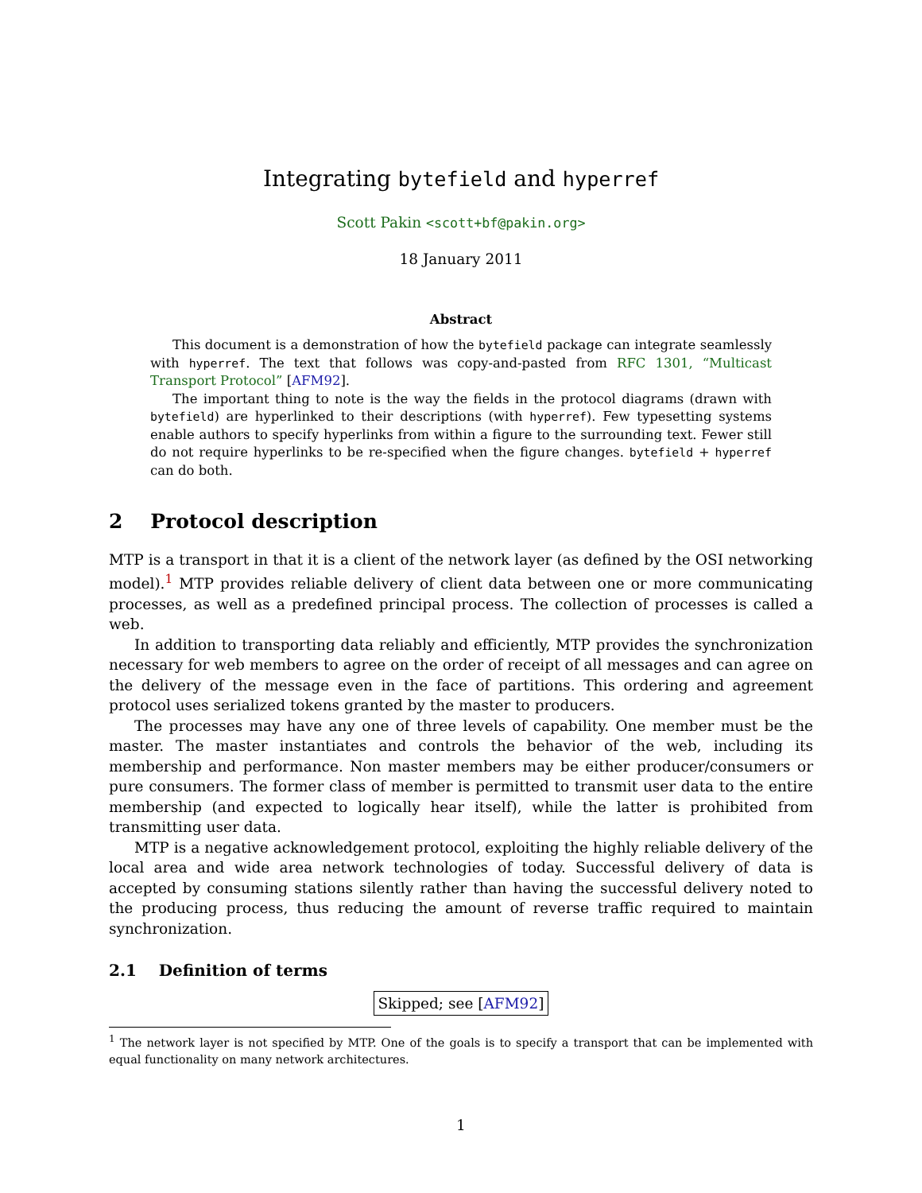Integrating bytefield and hyperref
Scott Pakin <scott+bf@pakin.org>
18 January 2011
Abstract
This document is a demonstration of how the bytefield package can integrate seamlessly with hyperref. The text that follows was copy-and-pasted from RFC 1301, “Multicast Transport Protocol” [AFM92].
The important thing to note is the way the fields in the protocol diagrams (drawn with bytefield) are hyperlinked to their descriptions (with hyperref). Few typesetting systems enable authors to specify hyperlinks from within a figure to the surrounding text. Fewer still do not require hyperlinks to be re-specified when the figure changes. bytefield + hyperref can do both.
2 Protocol description
MTP is a transport in that it is a client of the network layer (as defined by the OSI networking model).<sup>1</sup> MTP provides reliable delivery of client data between one or more communicating processes, as well as a predefined principal process. The collection of processes is called a web.
In addition to transporting data reliably and efficiently, MTP provides the synchronization necessary for web members to agree on the order of receipt of all messages and can agree on the delivery of the message even in the face of partitions. This ordering and agreement protocol uses serialized tokens granted by the master to producers.
The processes may have any one of three levels of capability. One member must be the master. The master instantiates and controls the behavior of the web, including its membership and performance. Non master members may be either producer/consumers or pure consumers. The former class of member is permitted to transmit user data to the entire membership (and expected to logically hear itself), while the latter is prohibited from transmitting user data.
MTP is a negative acknowledgement protocol, exploiting the highly reliable delivery of the local area and wide area network technologies of today. Successful delivery of data is accepted by consuming stations silently rather than having the successful delivery noted to the producing process, thus reducing the amount of reverse traffic required to maintain synchronization.
2.1 Definition of terms
Skipped; see [AFM92]
<sup>1</sup> The network layer is not specified by MTP. One of the goals is to specify a transport that can be implemented with equal functionality on many network architectures.
1